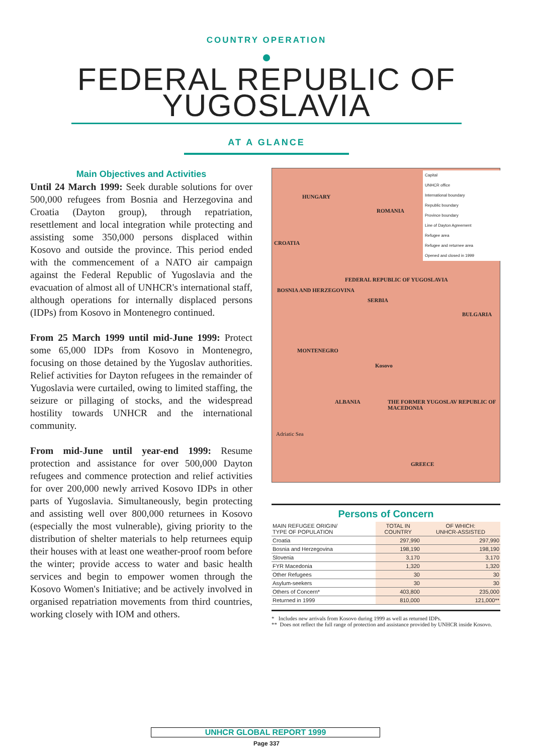COUNTRY OPERATION
FEDERAL REPUBLIC OF
YUGOSLAVIA
AT A GLANCE
Main Objectives and Activities
Until 24 March 1999: Seek durable solutions for over 500,000 refugees from Bosnia and Herzegovina and Croatia (Dayton group), through repatriation, resettlement and local integration while protecting and assisting some 350,000 persons displaced within Kosovo and outside the province. This period ended with the commencement of a NATO air campaign against the Federal Republic of Yugoslavia and the evacuation of almost all of UNHCR's international staff, although operations for internally displaced persons (IDPs) from Kosovo in Montenegro continued.
From 25 March 1999 until mid-June 1999: Protect some 65,000 IDPs from Kosovo in Montenegro, focusing on those detained by the Yugoslav authorities. Relief activities for Dayton refugees in the remainder of Yugoslavia were curtailed, owing to limited staffing, the seizure or pillaging of stocks, and the widespread hostility towards UNHCR and the international community.
From mid-June until year-end 1999: Resume protection and assistance for over 500,000 Dayton refugees and commence protection and relief activities for over 200,000 newly arrived Kosovo IDPs in other parts of Yugoslavia. Simultaneously, begin protecting and assisting well over 800,000 returnees in Kosovo (especially the most vulnerable), giving priority to the distribution of shelter materials to help returnees equip their houses with at least one weather-proof room before the winter; provide access to water and basic health services and begin to empower women through the Kosovo Women's Initiative; and be actively involved in organised repatriation movements from third countries, working closely with IOM and others.
HUNGARY
ROMANIA
CROATIA
FEDERAL REPUBLIC OF YUGOSLAVIA
SERBIA
BOSNIA AND HERZEGOVINA
BULGARIA
MONTENEGRO
Kosovo
ALBANIA THE FORMER YUGOSLAV REPUBLIC OF MACEDONIA
GREECE
Adriatic Sea
Capital
UNHCR office
International boundary
Republic boundary
Province boundary
Line of Dayton Agreement
Refugee area
Refugee and returnee area
Opened and closed in 1999
Persons of Concern
| MAIN REFUGEE ORIGIN/ TYPE OF POPULATION | TOTAL IN COUNTRY | OF WHICH: UNHCR-ASSISTED |
| --- | --- | --- |
| Croatia | 297,990 | 297,990 |
| Bosnia and Herzegovina | 198,190 | 198,190 |
| Slovenia | 3,170 | 3,170 |
| FYR Macedonia | 1,320 | 1,320 |
| Other Refugees | 30 | 30 |
| Asylum-seekers | 30 | 30 |
| Others of Concern* | 403,800 | 235,000 |
| Returned in 1999 | 810,000 | 121,000** |
* Includes new arrivals from Kosovo during 1999 as well as returned IDPs.
** Does not reflect the full range of protection and assistance provided by UNHCR inside Kosovo.
UNHCR GLOBAL REPORT 1999
Page 337